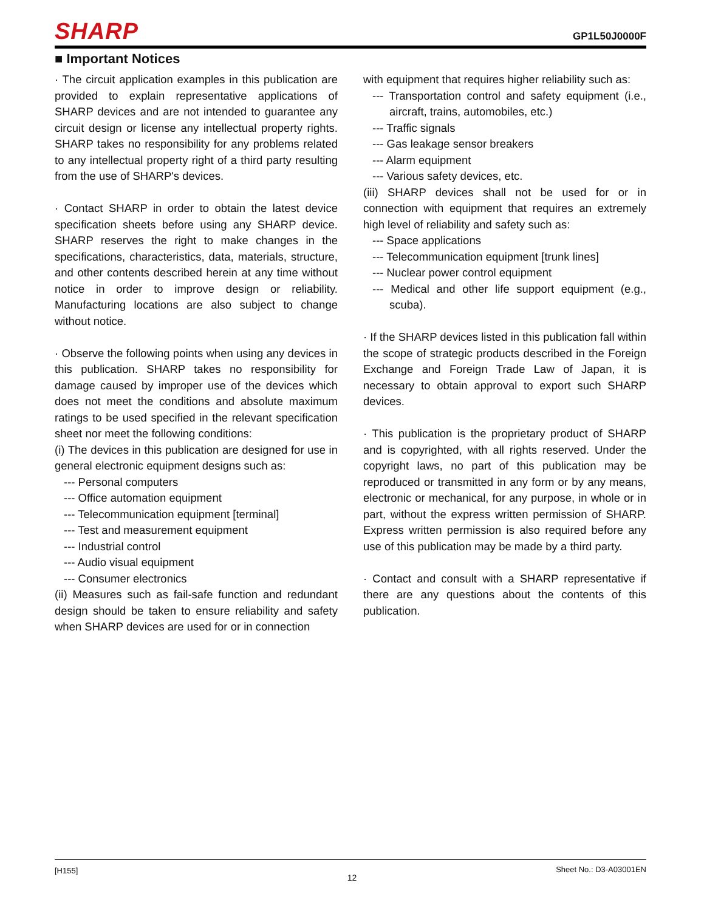SHARP GP1L50J0000F
■ Important Notices
· The circuit application examples in this publication are provided to explain representative applications of SHARP devices and are not intended to guarantee any circuit design or license any intellectual property rights. SHARP takes no responsibility for any problems related to any intellectual property right of a third party resulting from the use of SHARP's devices.
· Contact SHARP in order to obtain the latest device specification sheets before using any SHARP device. SHARP reserves the right to make changes in the specifications, characteristics, data, materials, structure, and other contents described herein at any time without notice in order to improve design or reliability. Manufacturing locations are also subject to change without notice.
· Observe the following points when using any devices in this publication. SHARP takes no responsibility for damage caused by improper use of the devices which does not meet the conditions and absolute maximum ratings to be used specified in the relevant specification sheet nor meet the following conditions:
(i) The devices in this publication are designed for use in general electronic equipment designs such as:
--- Personal computers
--- Office automation equipment
--- Telecommunication equipment [terminal]
--- Test and measurement equipment
--- Industrial control
--- Audio visual equipment
--- Consumer electronics
(ii) Measures such as fail-safe function and redundant design should be taken to ensure reliability and safety when SHARP devices are used for or in connection
with equipment that requires higher reliability such as:
--- Transportation control and safety equipment (i.e., aircraft, trains, automobiles, etc.)
--- Traffic signals
--- Gas leakage sensor breakers
--- Alarm equipment
--- Various safety devices, etc.
(iii) SHARP devices shall not be used for or in connection with equipment that requires an extremely high level of reliability and safety such as:
--- Space applications
--- Telecommunication equipment [trunk lines]
--- Nuclear power control equipment
--- Medical and other life support equipment (e.g., scuba).
· If the SHARP devices listed in this publication fall within the scope of strategic products described in the Foreign Exchange and Foreign Trade Law of Japan, it is necessary to obtain approval to export such SHARP devices.
· This publication is the proprietary product of SHARP and is copyrighted, with all rights reserved. Under the copyright laws, no part of this publication may be reproduced or transmitted in any form or by any means, electronic or mechanical, for any purpose, in whole or in part, without the express written permission of SHARP. Express written permission is also required before any use of this publication may be made by a third party.
· Contact and consult with a SHARP representative if there are any questions about the contents of this publication.
[H155] Sheet No.: D3-A03001EN
12